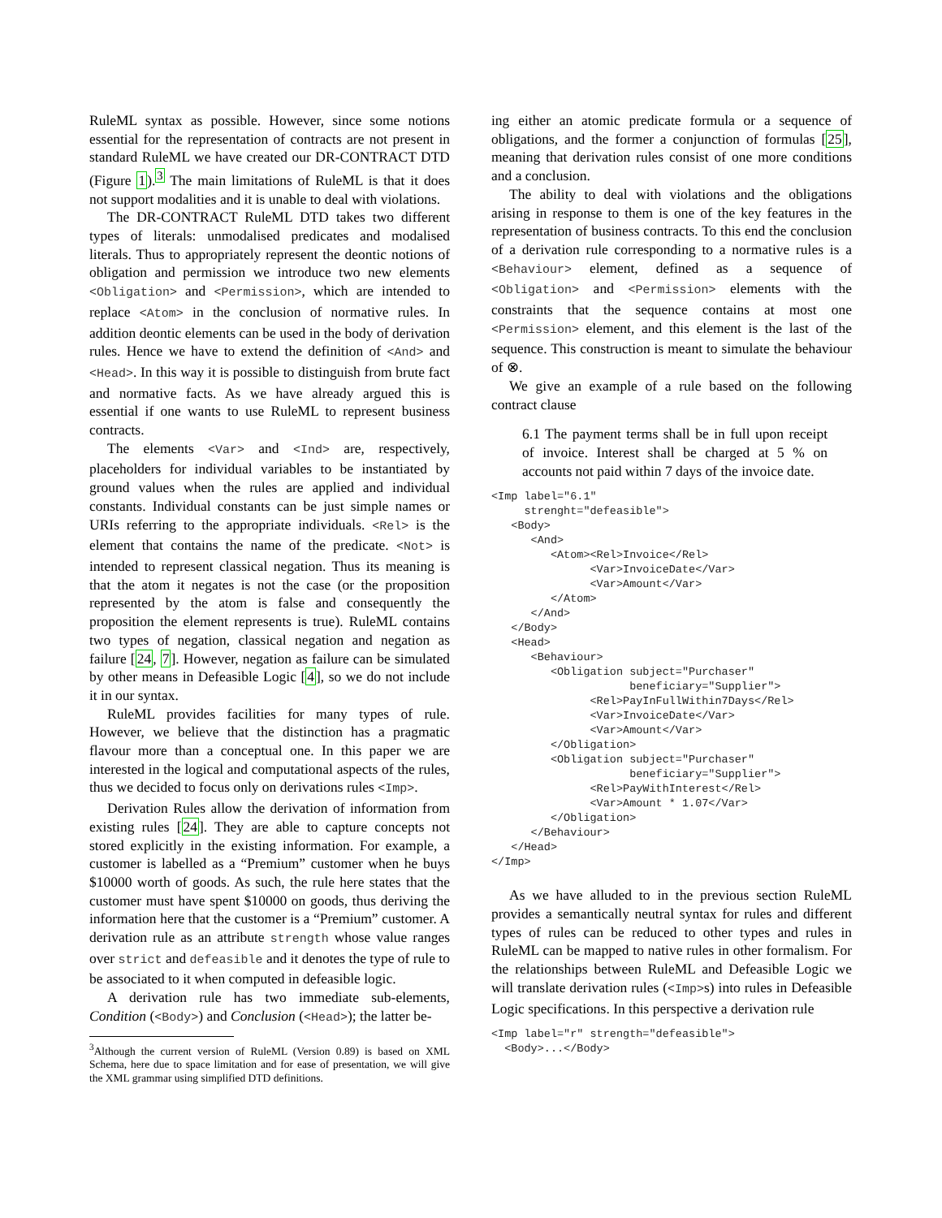RuleML syntax as possible. However, since some notions essential for the representation of contracts are not present in standard RuleML we have created our DR-CONTRACT DTD (Figure 1).<sup>3</sup> The main limitations of RuleML is that it does not support modalities and it is unable to deal with violations.
The DR-CONTRACT RuleML DTD takes two different types of literals: unmodalised predicates and modalised literals. Thus to appropriately represent the deontic notions of obligation and permission we introduce two new elements <Obligation> and <Permission>, which are intended to replace <Atom> in the conclusion of normative rules. In addition deontic elements can be used in the body of derivation rules. Hence we have to extend the definition of <And> and <Head>. In this way it is possible to distinguish from brute fact and normative facts. As we have already argued this is essential if one wants to use RuleML to represent business contracts.
The elements <Var> and <Ind> are, respectively, placeholders for individual variables to be instantiated by ground values when the rules are applied and individual constants. Individual constants can be just simple names or URIs referring to the appropriate individuals. <Rel> is the element that contains the name of the predicate. <Not> is intended to represent classical negation. Thus its meaning is that the atom it negates is not the case (or the proposition represented by the atom is false and consequently the proposition the element represents is true). RuleML contains two types of negation, classical negation and negation as failure [24, 7]. However, negation as failure can be simulated by other means in Defeasible Logic [4], so we do not include it in our syntax.
RuleML provides facilities for many types of rule. However, we believe that the distinction has a pragmatic flavour more than a conceptual one. In this paper we are interested in the logical and computational aspects of the rules, thus we decided to focus only on derivations rules <Imp>.
Derivation Rules allow the derivation of information from existing rules [24]. They are able to capture concepts not stored explicitly in the existing information. For example, a customer is labelled as a “Premium” customer when he buys $10000 worth of goods. As such, the rule here states that the customer must have spent $10000 on goods, thus deriving the information here that the customer is a “Premium” customer. A derivation rule as an attribute strength whose value ranges over strict and defeasible and it denotes the type of rule to be associated to it when computed in defeasible logic.
A derivation rule has two immediate sub-elements, Condition (<Body>) and Conclusion (<Head>); the latter be-
<sup>3</sup> Although the current version of RuleML (Version 0.89) is based on XML Schema, here due to space limitation and for ease of presentation, we will give the XML grammar using simplified DTD definitions.
ing either an atomic predicate formula or a sequence of obligations, and the former a conjunction of formulas [25], meaning that derivation rules consist of one more conditions and a conclusion.
The ability to deal with violations and the obligations arising in response to them is one of the key features in the representation of business contracts. To this end the conclusion of a derivation rule corresponding to a normative rules is a <Behaviour> element, defined as a sequence of <Obligation> and <Permission> elements with the constraints that the sequence contains at most one <Permission> element, and this element is the last of the sequence. This construction is meant to simulate the behaviour of ⊗.
We give an example of a rule based on the following contract clause
6.1 The payment terms shall be in full upon receipt of invoice. Interest shall be charged at 5 % on accounts not paid within 7 days of the invoice date.
<Imp label="6.1"
     strenght="defeasible">
   <Body>
      <And>
         <Atom><Rel>Invoice</Rel>
               <Var>InvoiceDate</Var>
               <Var>Amount</Var>
         </Atom>
      </And>
   </Body>
   <Head>
      <Behaviour>
         <Obligation subject="Purchaser"
                     beneficiary="Supplier">
               <Rel>PayInFullWithin7Days</Rel>
               <Var>InvoiceDate</Var>
               <Var>Amount</Var>
         </Obligation>
         <Obligation subject="Purchaser"
                     beneficiary="Supplier">
               <Rel>PayWithInterest</Rel>
               <Var>Amount * 1.07</Var>
         </Obligation>
      </Behaviour>
   </Head>
</Imp>
As we have alluded to in the previous section RuleML provides a semantically neutral syntax for rules and different types of rules can be reduced to other types and rules in RuleML can be mapped to native rules in other formalism. For the relationships between RuleML and Defeasible Logic we will translate derivation rules (<Imp>s) into rules in Defeasible Logic specifications. In this perspective a derivation rule
<Imp label="r" strength="defeasible">
  <Body>...</Body>